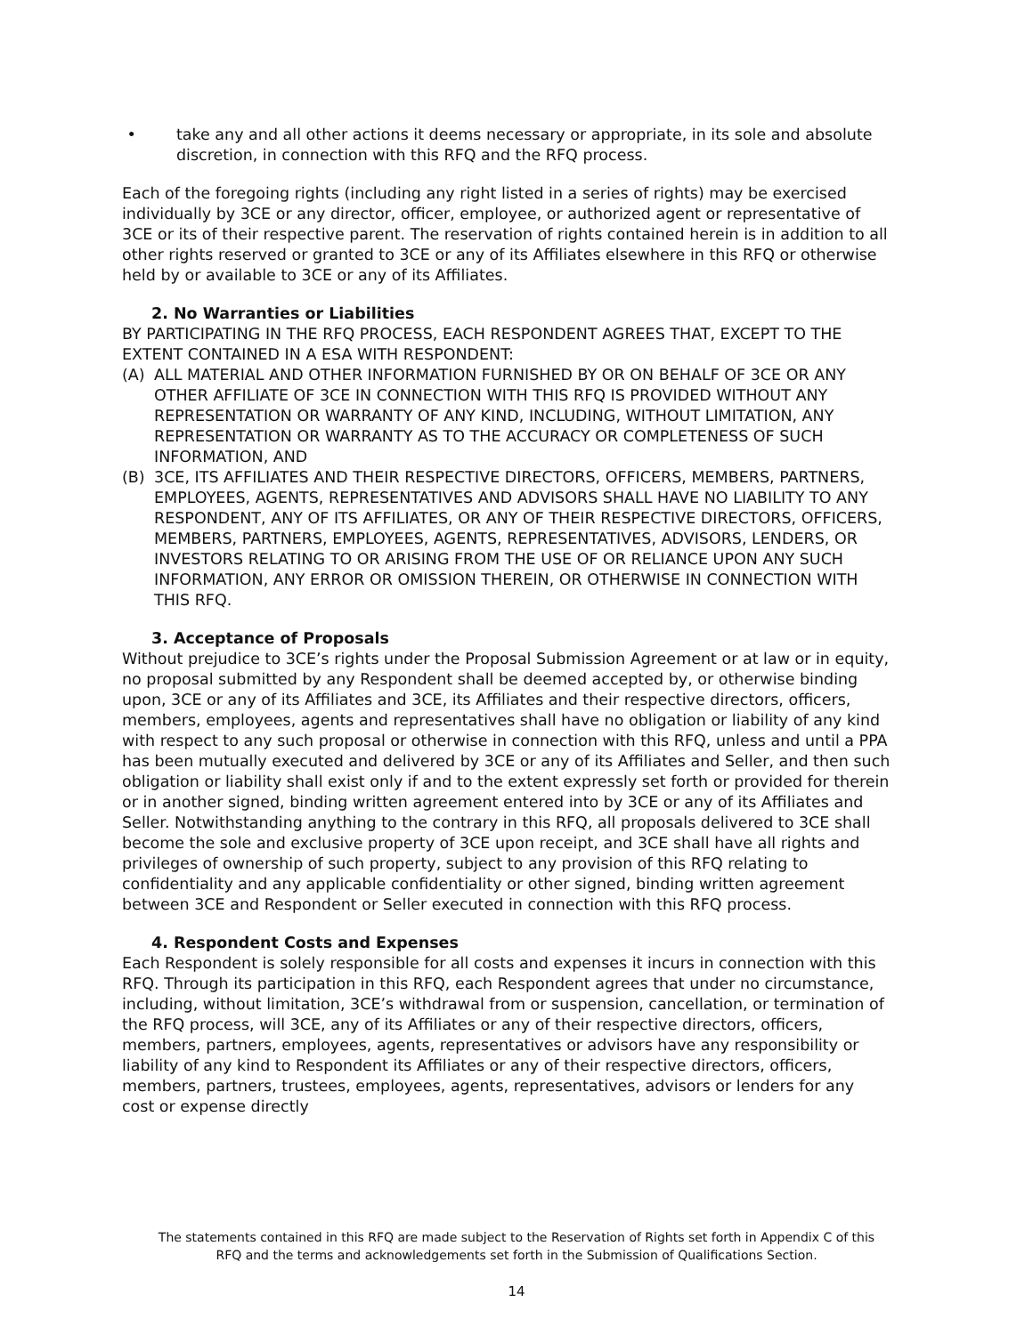• take any and all other actions it deems necessary or appropriate, in its sole and absolute discretion, in connection with this RFQ and the RFQ process.
Each of the foregoing rights (including any right listed in a series of rights) may be exercised individually by 3CE or any director, officer, employee, or authorized agent or representative of 3CE or its of their respective parent. The reservation of rights contained herein is in addition to all other rights reserved or granted to 3CE or any of its Affiliates elsewhere in this RFQ or otherwise held by or available to 3CE or any of its Affiliates.
2. No Warranties or Liabilities
BY PARTICIPATING IN THE RFQ PROCESS, EACH RESPONDENT AGREES THAT, EXCEPT TO THE EXTENT CONTAINED IN A ESA WITH RESPONDENT:
(A) ALL MATERIAL AND OTHER INFORMATION FURNISHED BY OR ON BEHALF OF 3CE OR ANY OTHER AFFILIATE OF 3CE IN CONNECTION WITH THIS RFQ IS PROVIDED WITHOUT ANY REPRESENTATION OR WARRANTY OF ANY KIND, INCLUDING, WITHOUT LIMITATION, ANY REPRESENTATION OR WARRANTY AS TO THE ACCURACY OR COMPLETENESS OF SUCH INFORMATION, AND
(B) 3CE, ITS AFFILIATES AND THEIR RESPECTIVE DIRECTORS, OFFICERS, MEMBERS, PARTNERS, EMPLOYEES, AGENTS, REPRESENTATIVES AND ADVISORS SHALL HAVE NO LIABILITY TO ANY RESPONDENT, ANY OF ITS AFFILIATES, OR ANY OF THEIR RESPECTIVE DIRECTORS, OFFICERS, MEMBERS, PARTNERS, EMPLOYEES, AGENTS, REPRESENTATIVES, ADVISORS, LENDERS, OR INVESTORS RELATING TO OR ARISING FROM THE USE OF OR RELIANCE UPON ANY SUCH INFORMATION, ANY ERROR OR OMISSION THEREIN, OR OTHERWISE IN CONNECTION WITH THIS RFQ.
3. Acceptance of Proposals
Without prejudice to 3CE’s rights under the Proposal Submission Agreement or at law or in equity, no proposal submitted by any Respondent shall be deemed accepted by, or otherwise binding upon, 3CE or any of its Affiliates and 3CE, its Affiliates and their respective directors, officers, members, employees, agents and representatives shall have no obligation or liability of any kind with respect to any such proposal or otherwise in connection with this RFQ, unless and until a PPA has been mutually executed and delivered by 3CE or any of its Affiliates and Seller, and then such obligation or liability shall exist only if and to the extent expressly set forth or provided for therein or in another signed, binding written agreement entered into by 3CE or any of its Affiliates and Seller. Notwithstanding anything to the contrary in this RFQ, all proposals delivered to 3CE shall become the sole and exclusive property of 3CE upon receipt, and 3CE shall have all rights and privileges of ownership of such property, subject to any provision of this RFQ relating to confidentiality and any applicable confidentiality or other signed, binding written agreement between 3CE and Respondent or Seller executed in connection with this RFQ process.
4. Respondent Costs and Expenses
Each Respondent is solely responsible for all costs and expenses it incurs in connection with this RFQ. Through its participation in this RFQ, each Respondent agrees that under no circumstance, including, without limitation, 3CE’s withdrawal from or suspension, cancellation, or termination of the RFQ process, will 3CE, any of its Affiliates or any of their respective directors, officers, members, partners, employees, agents, representatives or advisors have any responsibility or liability of any kind to Respondent its Affiliates or any of their respective directors, officers, members, partners, trustees, employees, agents, representatives, advisors or lenders for any cost or expense directly
The statements contained in this RFQ are made subject to the Reservation of Rights set forth in Appendix C of this
RFQ and the terms and acknowledgements set forth in the Submission of Qualifications Section.
14